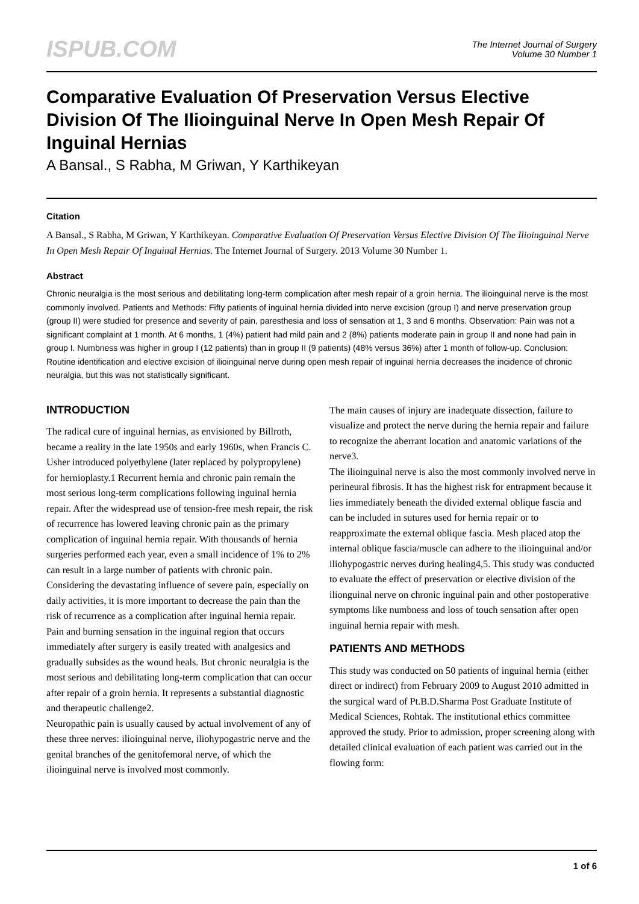ISPUB.COM
The Internet Journal of Surgery
Volume 30 Number 1
Comparative Evaluation Of Preservation Versus Elective Division Of The Ilioinguinal Nerve In Open Mesh Repair Of Inguinal Hernias
A Bansal., S Rabha, M Griwan, Y Karthikeyan
Citation
A Bansal., S Rabha, M Griwan, Y Karthikeyan. Comparative Evaluation Of Preservation Versus Elective Division Of The Ilioinguinal Nerve In Open Mesh Repair Of Inguinal Hernias. The Internet Journal of Surgery. 2013 Volume 30 Number 1.
Abstract
Chronic neuralgia is the most serious and debilitating long-term complication after mesh repair of a groin hernia. The ilioinguinal nerve is the most commonly involved. Patients and Methods: Fifty patients of inguinal hernia divided into nerve excision (group I) and nerve preservation group (group II) were studied for presence and severity of pain, paresthesia and loss of sensation at 1, 3 and 6 months. Observation: Pain was not a significant complaint at 1 month. At 6 months, 1 (4%) patient had mild pain and 2 (8%) patients moderate pain in group II and none had pain in group I. Numbness was higher in group I (12 patients) than in group II (9 patients) (48% versus 36%) after 1 month of follow-up. Conclusion: Routine identification and elective excision of ilioinguinal nerve during open mesh repair of inguinal hernia decreases the incidence of chronic neuralgia, but this was not statistically significant.
INTRODUCTION
The radical cure of inguinal hernias, as envisioned by Billroth, became a reality in the late 1950s and early 1960s, when Francis C. Usher introduced polyethylene (later replaced by polypropylene) for hernioplasty.1 Recurrent hernia and chronic pain remain the most serious long-term complications following inguinal hernia repair. After the widespread use of tension-free mesh repair, the risk of recurrence has lowered leaving chronic pain as the primary complication of inguinal hernia repair. With thousands of hernia surgeries performed each year, even a small incidence of 1% to 2% can result in a large number of patients with chronic pain. Considering the devastating influence of severe pain, especially on daily activities, it is more important to decrease the pain than the risk of recurrence as a complication after inguinal hernia repair. Pain and burning sensation in the inguinal region that occurs immediately after surgery is easily treated with analgesics and gradually subsides as the wound heals. But chronic neuralgia is the most serious and debilitating long-term complication that can occur after repair of a groin hernia. It represents a substantial diagnostic and therapeutic challenge2.
Neuropathic pain is usually caused by actual involvement of any of these three nerves: ilioinguinal nerve, iliohypogastric nerve and the genital branches of the genitofemoral nerve, of which the ilioinguinal nerve is involved most commonly.
The main causes of injury are inadequate dissection, failure to visualize and protect the nerve during the hernia repair and failure to recognize the aberrant location and anatomic variations of the nerve3.
The ilioinguinal nerve is also the most commonly involved nerve in perineural fibrosis. It has the highest risk for entrapment because it lies immediately beneath the divided external oblique fascia and can be included in sutures used for hernia repair or to reapproximate the external oblique fascia. Mesh placed atop the internal oblique fascia/muscle can adhere to the ilioinguinal and/or iliohypogastric nerves during healing4,5. This study was conducted to evaluate the effect of preservation or elective division of the ilionguinal nerve on chronic inguinal pain and other postoperative symptoms like numbness and loss of touch sensation after open inguinal hernia repair with mesh.
PATIENTS AND METHODS
This study was conducted on 50 patients of inguinal hernia (either direct or indirect) from February 2009 to August 2010 admitted in the surgical ward of Pt.B.D.Sharma Post Graduate Institute of Medical Sciences, Rohtak. The institutional ethics committee approved the study. Prior to admission, proper screening along with detailed clinical evaluation of each patient was carried out in the flowing form:
1 of 6